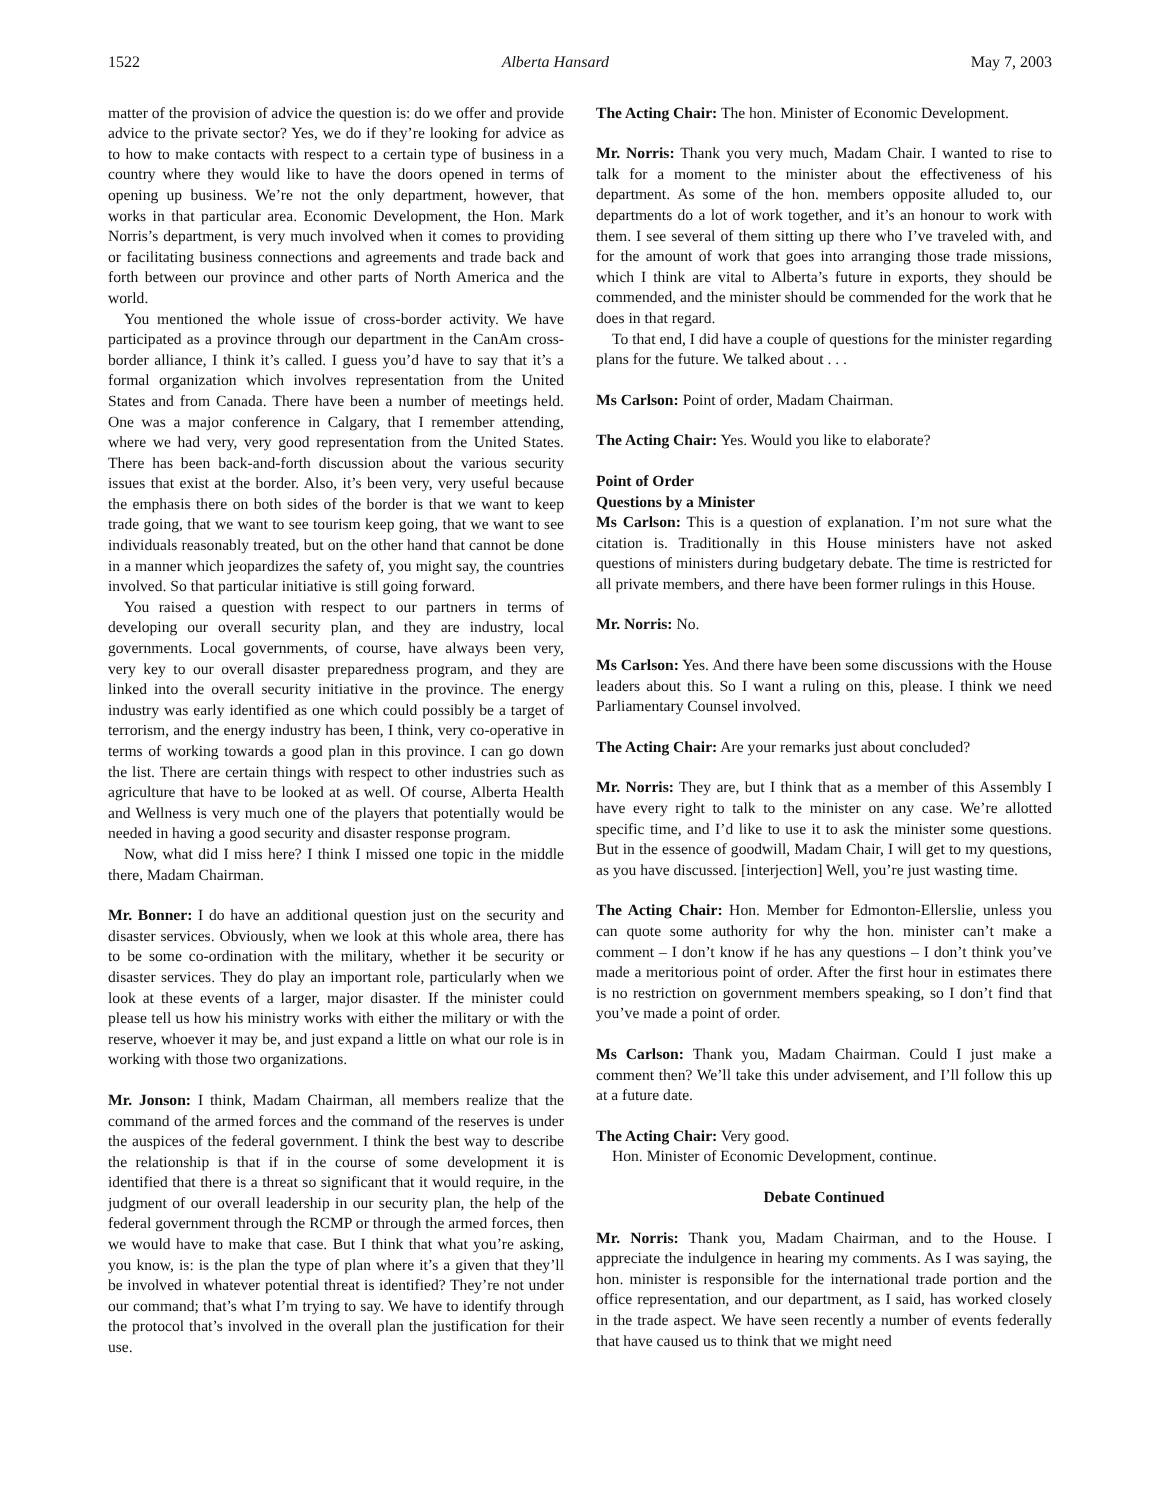1522 Alberta Hansard May 7, 2003
matter of the provision of advice the question is: do we offer and provide advice to the private sector? Yes, we do if they’re looking for advice as to how to make contacts with respect to a certain type of business in a country where they would like to have the doors opened in terms of opening up business. We’re not the only department, however, that works in that particular area. Economic Development, the Hon. Mark Norris’s department, is very much involved when it comes to providing or facilitating business connections and agreements and trade back and forth between our province and other parts of North America and the world.
You mentioned the whole issue of cross-border activity. We have participated as a province through our department in the CanAm cross-border alliance, I think it’s called. I guess you’d have to say that it’s a formal organization which involves representation from the United States and from Canada. There have been a number of meetings held. One was a major conference in Calgary, that I remember attending, where we had very, very good representation from the United States. There has been back-and-forth discussion about the various security issues that exist at the border. Also, it’s been very, very useful because the emphasis there on both sides of the border is that we want to keep trade going, that we want to see tourism keep going, that we want to see individuals reasonably treated, but on the other hand that cannot be done in a manner which jeopardizes the safety of, you might say, the countries involved. So that particular initiative is still going forward.
You raised a question with respect to our partners in terms of developing our overall security plan, and they are industry, local governments. Local governments, of course, have always been very, very key to our overall disaster preparedness program, and they are linked into the overall security initiative in the province. The energy industry was early identified as one which could possibly be a target of terrorism, and the energy industry has been, I think, very co-operative in terms of working towards a good plan in this province. I can go down the list. There are certain things with respect to other industries such as agriculture that have to be looked at as well. Of course, Alberta Health and Wellness is very much one of the players that potentially would be needed in having a good security and disaster response program.
Now, what did I miss here? I think I missed one topic in the middle there, Madam Chairman.
Mr. Bonner: I do have an additional question just on the security and disaster services. Obviously, when we look at this whole area, there has to be some co-ordination with the military, whether it be security or disaster services. They do play an important role, particularly when we look at these events of a larger, major disaster. If the minister could please tell us how his ministry works with either the military or with the reserve, whoever it may be, and just expand a little on what our role is in working with those two organizations.
Mr. Jonson: I think, Madam Chairman, all members realize that the command of the armed forces and the command of the reserves is under the auspices of the federal government. I think the best way to describe the relationship is that if in the course of some development it is identified that there is a threat so significant that it would require, in the judgment of our overall leadership in our security plan, the help of the federal government through the RCMP or through the armed forces, then we would have to make that case. But I think that what you’re asking, you know, is: is the plan the type of plan where it’s a given that they’ll be involved in whatever potential threat is identified? They’re not under our command; that’s what I’m trying to say. We have to identify through the protocol that’s involved in the overall plan the justification for their use.
The Acting Chair: The hon. Minister of Economic Development.
Mr. Norris: Thank you very much, Madam Chair. I wanted to rise to talk for a moment to the minister about the effectiveness of his department. As some of the hon. members opposite alluded to, our departments do a lot of work together, and it’s an honour to work with them. I see several of them sitting up there who I’ve traveled with, and for the amount of work that goes into arranging those trade missions, which I think are vital to Alberta’s future in exports, they should be commended, and the minister should be commended for the work that he does in that regard.
To that end, I did have a couple of questions for the minister regarding plans for the future. We talked about . . .
Ms Carlson: Point of order, Madam Chairman.
The Acting Chair: Yes. Would you like to elaborate?
Point of Order
Questions by a Minister
Ms Carlson: This is a question of explanation. I’m not sure what the citation is. Traditionally in this House ministers have not asked questions of ministers during budgetary debate. The time is restricted for all private members, and there have been former rulings in this House.
Mr. Norris: No.
Ms Carlson: Yes. And there have been some discussions with the House leaders about this. So I want a ruling on this, please. I think we need Parliamentary Counsel involved.
The Acting Chair: Are your remarks just about concluded?
Mr. Norris: They are, but I think that as a member of this Assembly I have every right to talk to the minister on any case. We’re allotted specific time, and I’d like to use it to ask the minister some questions. But in the essence of goodwill, Madam Chair, I will get to my questions, as you have discussed. [interjection] Well, you’re just wasting time.
The Acting Chair: Hon. Member for Edmonton-Ellerslie, unless you can quote some authority for why the hon. minister can’t make a comment – I don’t know if he has any questions – I don’t think you’ve made a meritorious point of order. After the first hour in estimates there is no restriction on government members speaking, so I don’t find that you’ve made a point of order.
Ms Carlson: Thank you, Madam Chairman. Could I just make a comment then? We’ll take this under advisement, and I’ll follow this up at a future date.
The Acting Chair: Very good.
Hon. Minister of Economic Development, continue.
Debate Continued
Mr. Norris: Thank you, Madam Chairman, and to the House. I appreciate the indulgence in hearing my comments. As I was saying, the hon. minister is responsible for the international trade portion and the office representation, and our department, as I said, has worked closely in the trade aspect. We have seen recently a number of events federally that have caused us to think that we might need